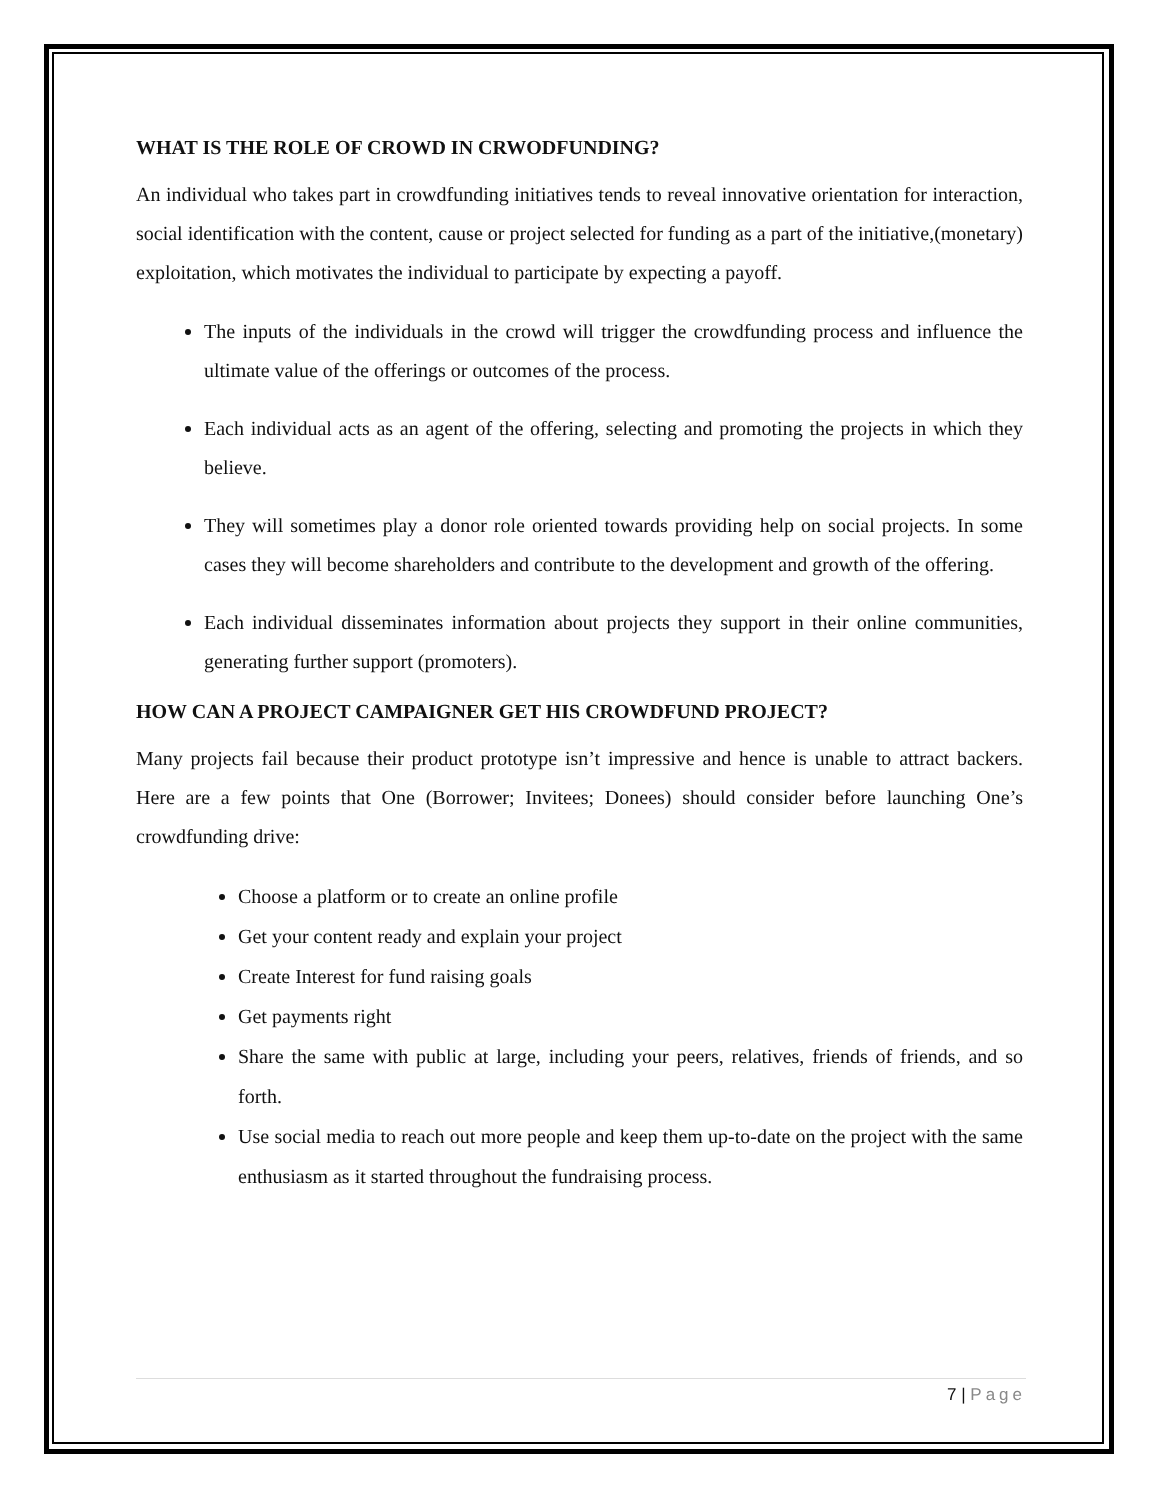WHAT IS THE ROLE OF CROWD IN CRWODFUNDING?
An individual who takes part in crowdfunding initiatives tends to reveal innovative orientation for interaction, social identification with the content, cause or project selected for funding as a part of the initiative,(monetary) exploitation, which motivates the individual to participate by expecting a payoff.
The inputs of the individuals in the crowd will trigger the crowdfunding process and influence the ultimate value of the offerings or outcomes of the process.
Each individual acts as an agent of the offering, selecting and promoting the projects in which they believe.
They will sometimes play a donor role oriented towards providing help on social projects. In some cases they will become shareholders and contribute to the development and growth of the offering.
Each individual disseminates information about projects they support in their online communities, generating further support (promoters).
HOW CAN A PROJECT CAMPAIGNER GET HIS CROWDFUND PROJECT?
Many projects fail because their product prototype isn’t impressive and hence is unable to attract backers. Here are a few points that One (Borrower; Invitees; Donees) should consider before launching One’s crowdfunding drive:
Choose a platform or to create an online profile
Get your content ready and explain your project
Create Interest for fund raising goals
Get payments right
Share the same with public at large, including your peers, relatives, friends of friends, and so forth.
Use social media to reach out more people and keep them up-to-date on the project with the same enthusiasm as it started throughout the fundraising process.
7 | Page